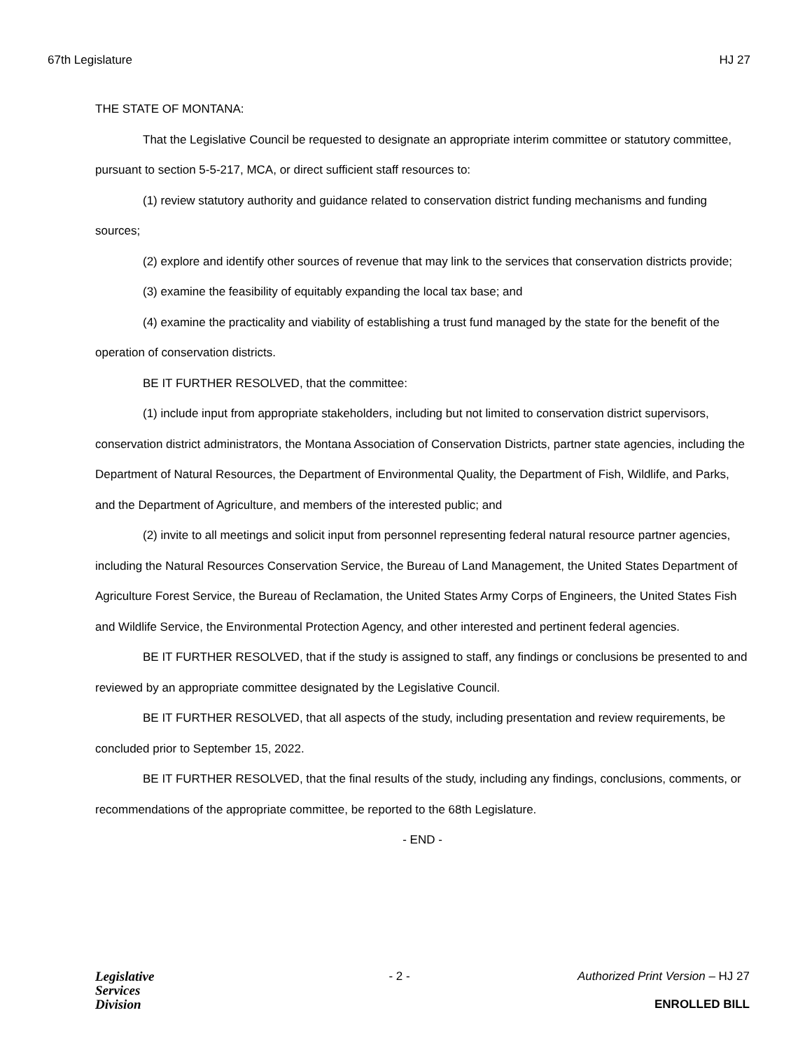67th Legislature HJ 27
THE STATE OF MONTANA:
That the Legislative Council be requested to designate an appropriate interim committee or statutory committee, pursuant to section 5-5-217, MCA, or direct sufficient staff resources to:
(1) review statutory authority and guidance related to conservation district funding mechanisms and funding sources;
(2) explore and identify other sources of revenue that may link to the services that conservation districts provide;
(3) examine the feasibility of equitably expanding the local tax base; and
(4) examine the practicality and viability of establishing a trust fund managed by the state for the benefit of the operation of conservation districts.
BE IT FURTHER RESOLVED, that the committee:
(1) include input from appropriate stakeholders, including but not limited to conservation district supervisors, conservation district administrators, the Montana Association of Conservation Districts, partner state agencies, including the Department of Natural Resources, the Department of Environmental Quality, the Department of Fish, Wildlife, and Parks, and the Department of Agriculture, and members of the interested public; and
(2) invite to all meetings and solicit input from personnel representing federal natural resource partner agencies, including the Natural Resources Conservation Service, the Bureau of Land Management, the United States Department of Agriculture Forest Service, the Bureau of Reclamation, the United States Army Corps of Engineers, the United States Fish and Wildlife Service, the Environmental Protection Agency, and other interested and pertinent federal agencies.
BE IT FURTHER RESOLVED, that if the study is assigned to staff, any findings or conclusions be presented to and reviewed by an appropriate committee designated by the Legislative Council.
BE IT FURTHER RESOLVED, that all aspects of the study, including presentation and review requirements, be concluded prior to September 15, 2022.
BE IT FURTHER RESOLVED, that the final results of the study, including any findings, conclusions, comments, or recommendations of the appropriate committee, be reported to the 68th Legislature.
- END -
Legislative
Services
Division
- 2 - Authorized Print Version – HJ 27
ENROLLED BILL